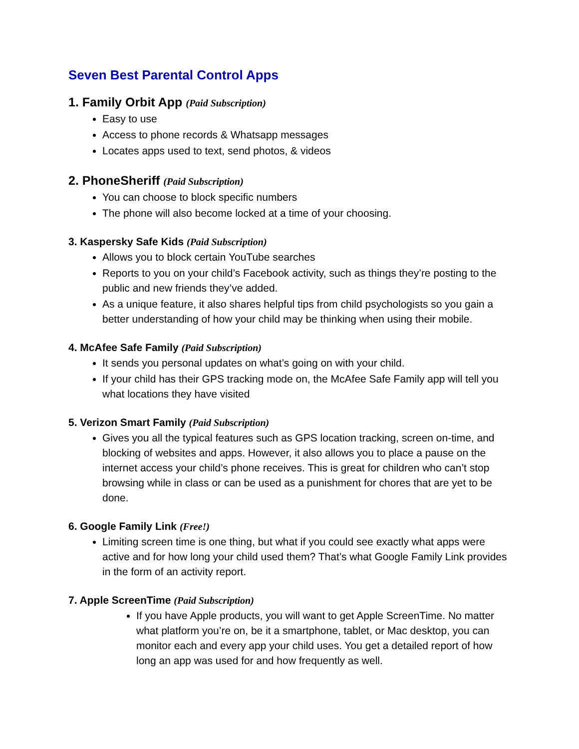Seven Best Parental Control Apps
1. Family Orbit App (Paid Subscription)
Easy to use
Access to phone records & Whatsapp messages
Locates apps used to text, send photos, & videos
2. PhoneSheriff (Paid Subscription)
You can choose to block specific numbers
The phone will also become locked at a time of your choosing.
3. Kaspersky Safe Kids (Paid Subscription)
Allows you to block certain YouTube searches
Reports to you on your child’s Facebook activity, such as things they’re posting to the public and new friends they’ve added.
As a unique feature, it also shares helpful tips from child psychologists so you gain a better understanding of how your child may be thinking when using their mobile.
4. McAfee Safe Family (Paid Subscription)
It sends you personal updates on what’s going on with your child.
If your child has their GPS tracking mode on, the McAfee Safe Family app will tell you what locations they have visited
5. Verizon Smart Family (Paid Subscription)
Gives you all the typical features such as GPS location tracking, screen on-time, and blocking of websites and apps. However, it also allows you to place a pause on the internet access your child’s phone receives. This is great for children who can’t stop browsing while in class or can be used as a punishment for chores that are yet to be done.
6. Google Family Link (Free!)
Limiting screen time is one thing, but what if you could see exactly what apps were active and for how long your child used them? That’s what Google Family Link provides in the form of an activity report.
7. Apple ScreenTime (Paid Subscription)
If you have Apple products, you will want to get Apple ScreenTime. No matter what platform you’re on, be it a smartphone, tablet, or Mac desktop, you can monitor each and every app your child uses. You get a detailed report of how long an app was used for and how frequently as well.